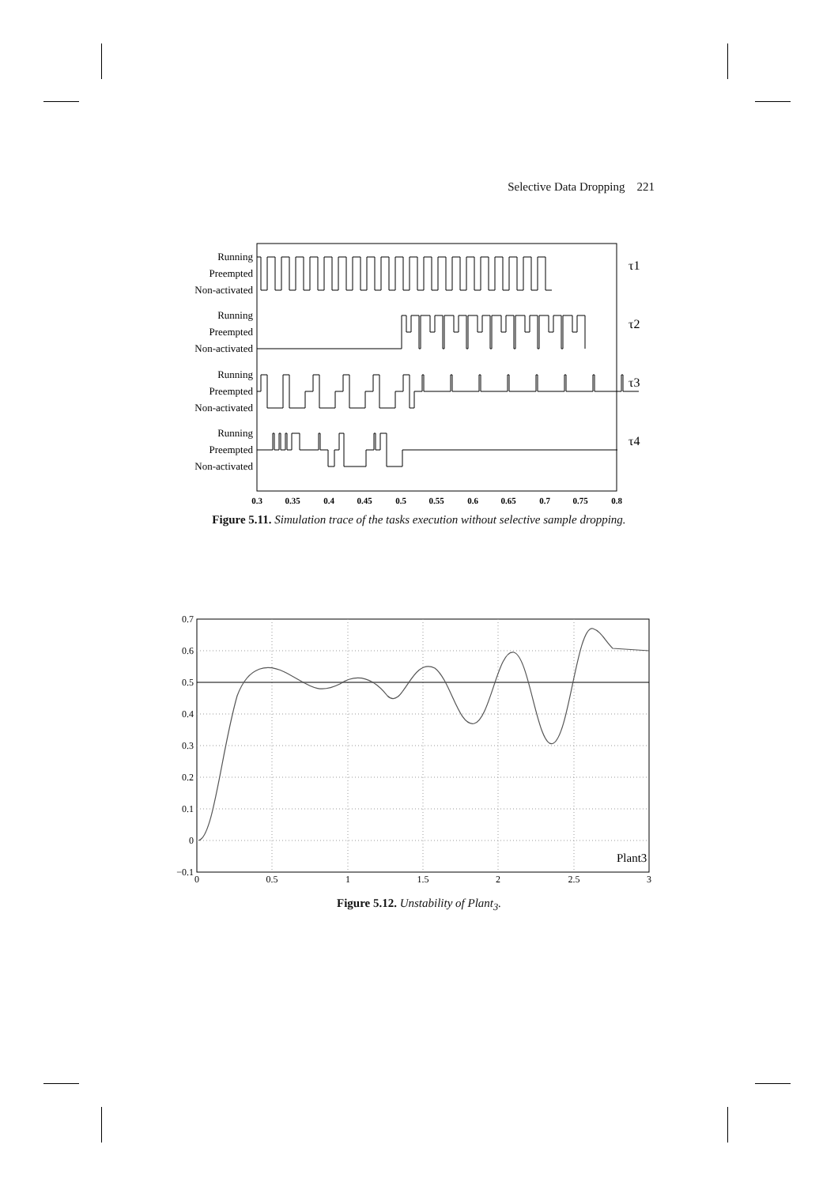Selective Data Dropping 221
Running
Preempted
Non-activated
Running
Preempted
Non-activated
Running
Preempted
Non-activated
Running
Preempted
Non-activated
τ1
τ2
τ3
τ4
0.3
0.35
0.4
0.45
0.5
0.55
0.6
0.65
0.7
0.75
0.8
Figure 5.11. Simulation trace of the tasks execution without selective sample dropping.
0.7
0.6
0.5
0.4
0.3
0.2
0.1
0
−0.1
0
0.5
1
1.5
2
2.5
3
Plant3
Figure 5.12. Unstability of Plant<sub>3</sub>.